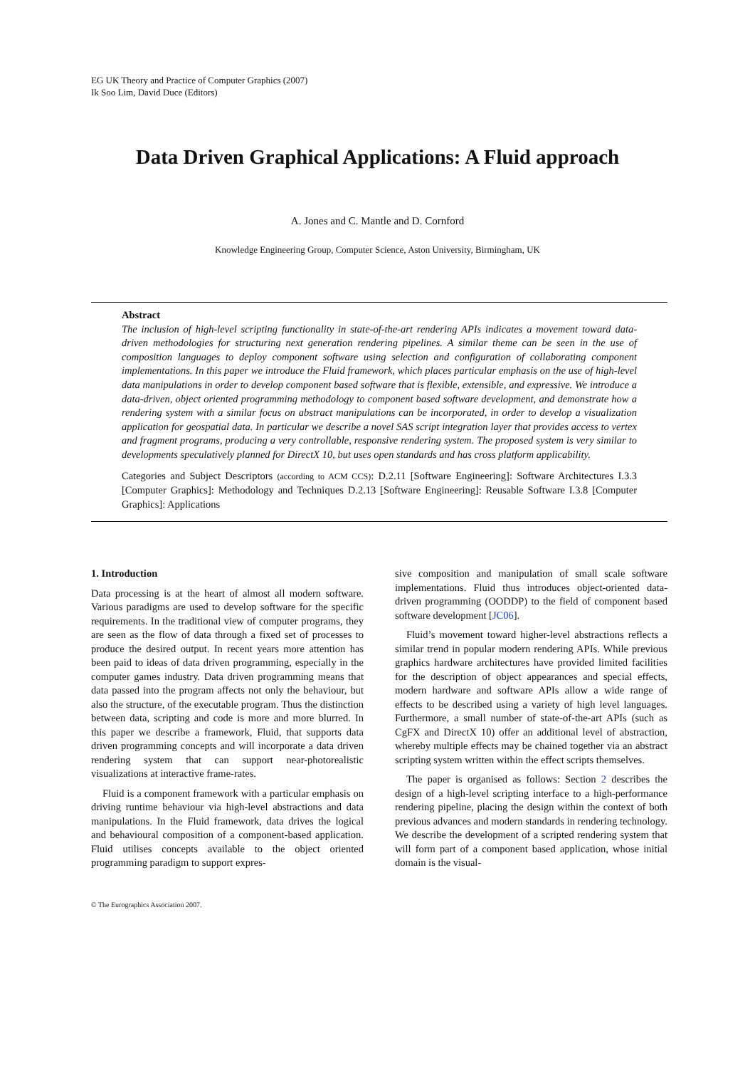EG UK Theory and Practice of Computer Graphics (2007)
Ik Soo Lim, David Duce (Editors)
Data Driven Graphical Applications: A Fluid approach
A. Jones and C. Mantle and D. Cornford
Knowledge Engineering Group, Computer Science, Aston University, Birmingham, UK
Abstract
The inclusion of high-level scripting functionality in state-of-the-art rendering APIs indicates a movement toward data-driven methodologies for structuring next generation rendering pipelines. A similar theme can be seen in the use of composition languages to deploy component software using selection and configuration of collaborating component implementations. In this paper we introduce the Fluid framework, which places particular emphasis on the use of high-level data manipulations in order to develop component based software that is flexible, extensible, and expressive. We introduce a data-driven, object oriented programming methodology to component based software development, and demonstrate how a rendering system with a similar focus on abstract manipulations can be incorporated, in order to develop a visualization application for geospatial data. In particular we describe a novel SAS script integration layer that provides access to vertex and fragment programs, producing a very controllable, responsive rendering system. The proposed system is very similar to developments speculatively planned for DirectX 10, but uses open standards and has cross platform applicability.
Categories and Subject Descriptors (according to ACM CCS): D.2.11 [Software Engineering]: Software Architectures I.3.3 [Computer Graphics]: Methodology and Techniques D.2.13 [Software Engineering]: Reusable Software I.3.8 [Computer Graphics]: Applications
1. Introduction
Data processing is at the heart of almost all modern software. Various paradigms are used to develop software for the specific requirements. In the traditional view of computer programs, they are seen as the flow of data through a fixed set of processes to produce the desired output. In recent years more attention has been paid to ideas of data driven programming, especially in the computer games industry. Data driven programming means that data passed into the program affects not only the behaviour, but also the structure, of the executable program. Thus the distinction between data, scripting and code is more and more blurred. In this paper we describe a framework, Fluid, that supports data driven programming concepts and will incorporate a data driven rendering system that can support near-photorealistic visualizations at interactive frame-rates.
Fluid is a component framework with a particular emphasis on driving runtime behaviour via high-level abstractions and data manipulations. In the Fluid framework, data drives the logical and behavioural composition of a component-based application. Fluid utilises concepts available to the object oriented programming paradigm to support expres-
sive composition and manipulation of small scale software implementations. Fluid thus introduces object-oriented data-driven programming (OODDP) to the field of component based software development [JC06].
Fluid’s movement toward higher-level abstractions reflects a similar trend in popular modern rendering APIs. While previous graphics hardware architectures have provided limited facilities for the description of object appearances and special effects, modern hardware and software APIs allow a wide range of effects to be described using a variety of high level languages. Furthermore, a small number of state-of-the-art APIs (such as CgFX and DirectX 10) offer an additional level of abstraction, whereby multiple effects may be chained together via an abstract scripting system written within the effect scripts themselves.
The paper is organised as follows: Section 2 describes the design of a high-level scripting interface to a high-performance rendering pipeline, placing the design within the context of both previous advances and modern standards in rendering technology. We describe the development of a scripted rendering system that will form part of a component based application, whose initial domain is the visual-
© The Eurographics Association 2007.